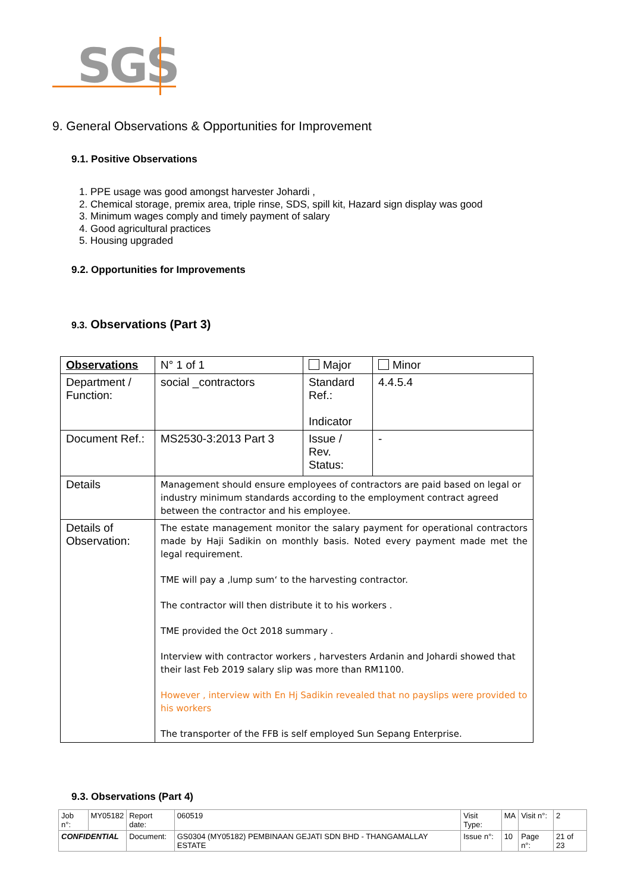SGS
9. General Observations & Opportunities for Improvement
9.1. Positive Observations
1. PPE usage was good amongst harvester Johardi ,
2. Chemical storage, premix area, triple rinse, SDS, spill kit, Hazard sign display was good
3. Minimum wages comply and timely payment of salary
4. Good agricultural practices
5. Housing upgraded
9.2. Opportunities for Improvements
9.3. Observations (Part 3)
| Observations | N° 1 of 1 | Major | Minor |
| Department / Function: | social _contractors | Standard Ref.: Indicator | 4.4.5.4 |
| Document Ref.: | MS2530-3:2013 Part 3 | Issue / Rev. Status: | - |
| Details | Management should ensure employees of contractors are paid based on legal or industry minimum standards according to the employment contract agreed between the contractor and his employee. | | |
| Details of Observation: | The estate management monitor the salary payment for operational contractors made by Haji Sadikin on monthly basis. Noted every payment made met the legal requirement. TME will pay a ‚lump sum‘ to the harvesting contractor. The contractor will then distribute it to his workers . TME provided the Oct 2018 summary . Interview with contractor workers , harvesters Ardanin and Johardi showed that their last Feb 2019 salary slip was more than RM1100. However , interview with En Hj Sadikin revealed that no payslips were provided to his workers The transporter of the FFB is self employed Sun Sepang Enterprise. | | |
9.3. Observations (Part 4)
| Job n°: | MY05182 | Report date: | 060519 | Visit Type: | MA | Visit n°: | 2 |
| CONFIDENTIAL | | Document: | GS0304 (MY05182) PEMBINAAN GEJATI SDN BHD - THANGAMALLAY ESTATE | Issue n°: | 10 | Page n°: | 21 of 23 |